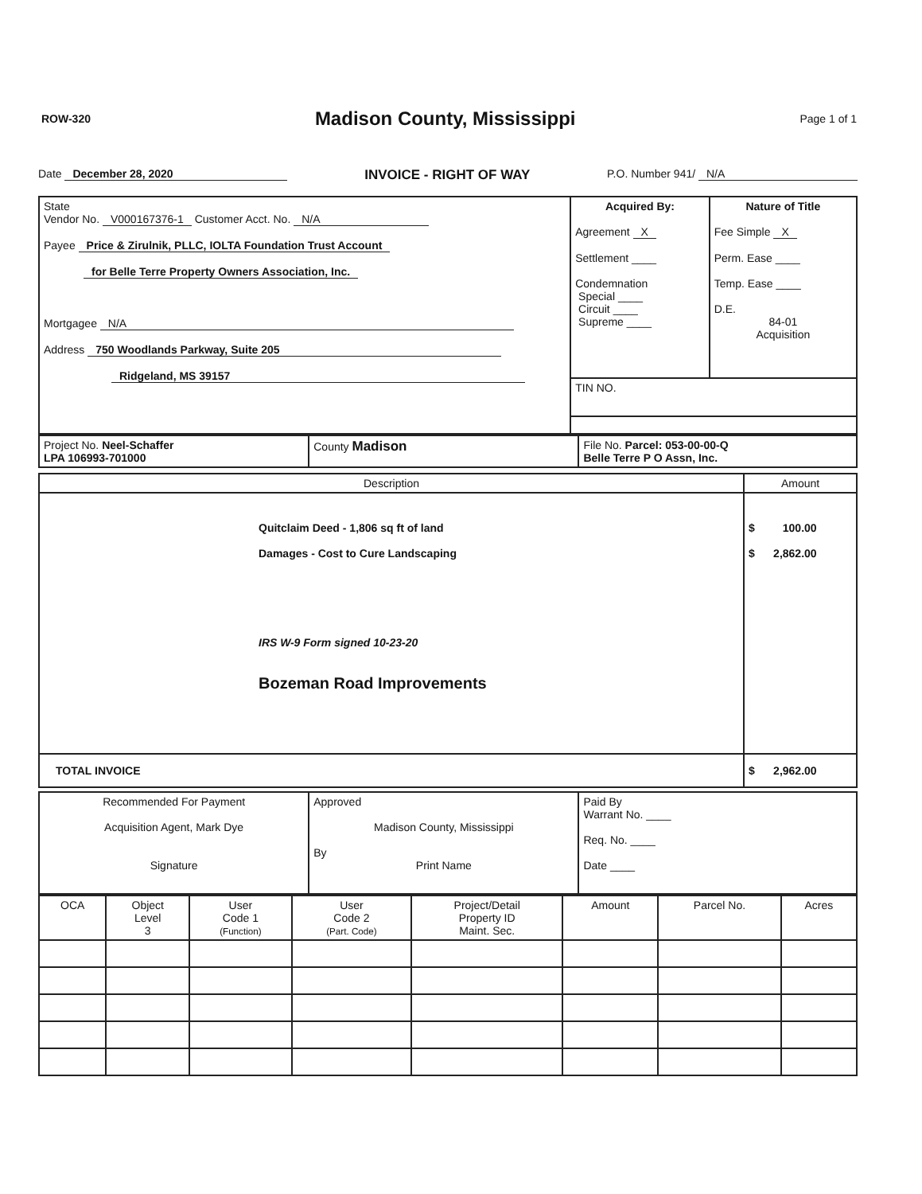ROW-320 Madison County, Mississippi Page 1 of 1
Date December 28, 2020 INVOICE - RIGHT OF WAY P.O. Number 941/ N/A
| State Vendor No. V000167376-1 Customer Acct. No. N/A Payee Price & Zirulnik, PLLC, IOLTA Foundation Trust Account for Belle Terre Property Owners Association, Inc. Mortgagee N/A Address 750 Woodlands Parkway, Suite 205 Ridgeland, MS 39157 | / Acquired By: Agreement X Settlement ____ Condemnation Special ____ Circuit ____ Supreme ____ / Nature of Title Fee Simple X Perm. Ease ____ Temp. Ease ____ D.E. 84-01 Acquisition / / TIN NO. / / |
| Project No. Neel-Schaffer LPA 106993-701000 | County Madison | File No. Parcel: 053-00-00-Q Belle Terre P O Assn, Inc. |
| Description | Amount |
| --- | --- |
| Quitclaim Deed - 1,806 sq ft of land Damages - Cost to Cure Landscaping IRS W-9 Form signed 10-23-20 Bozeman Road Improvements | $ 100.00 $ 2,862.00 |
| TOTAL INVOICE | $ 2,962.00 |
| Recommended For Payment Acquisition Agent, Mark Dye Signature | Approved Madison County, Mississippi By Print Name | Paid By Warrant No. ____ Req. No. ____ Date ____ |
| OCA | Object Level 3 | User Code 1 (Function) | User Code 2 (Part. Code) | Project/Detail Property ID Maint. Sec. | Amount | Parcel No. | Acres |
| --- | --- | --- | --- | --- | --- | --- | --- |